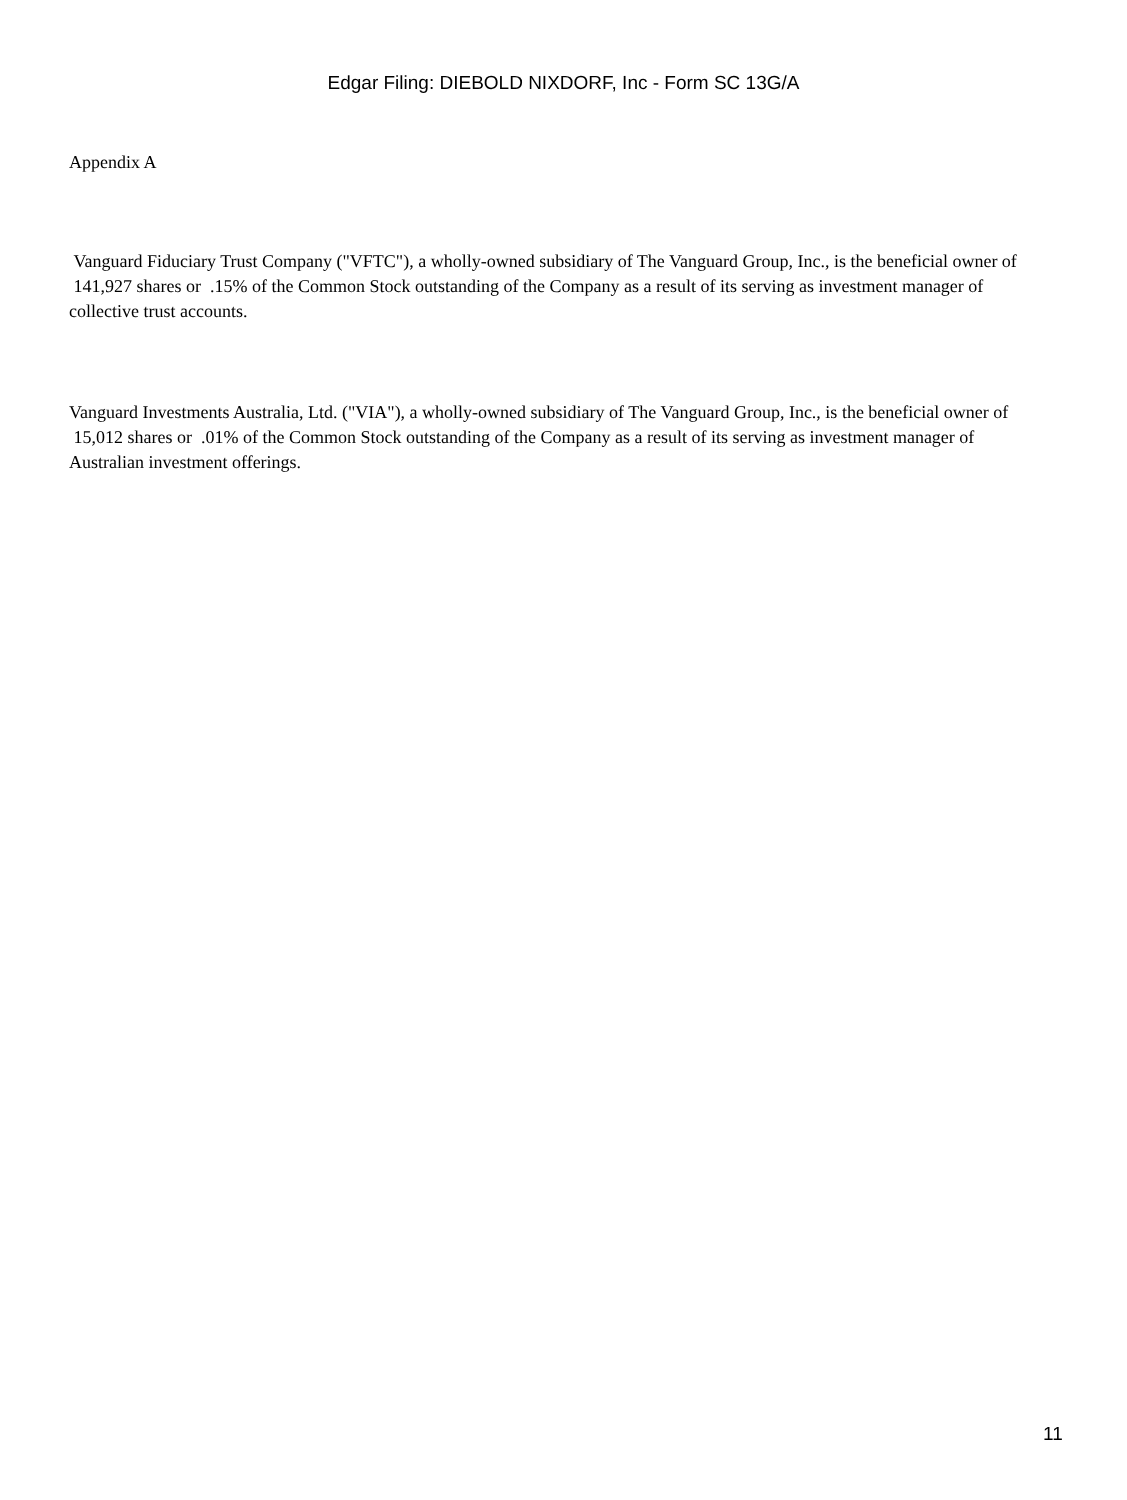Edgar Filing: DIEBOLD NIXDORF, Inc - Form SC 13G/A
Appendix A
Vanguard Fiduciary Trust Company ("VFTC"), a wholly-owned subsidiary of The Vanguard Group, Inc., is the beneficial owner of 141,927 shares or .15% of the Common Stock outstanding of the Company as a result of its serving as investment manager of collective trust accounts.
Vanguard Investments Australia, Ltd. ("VIA"), a wholly-owned subsidiary of The Vanguard Group, Inc., is the beneficial owner of 15,012 shares or .01% of the Common Stock outstanding of the Company as a result of its serving as investment manager of Australian investment offerings.
11